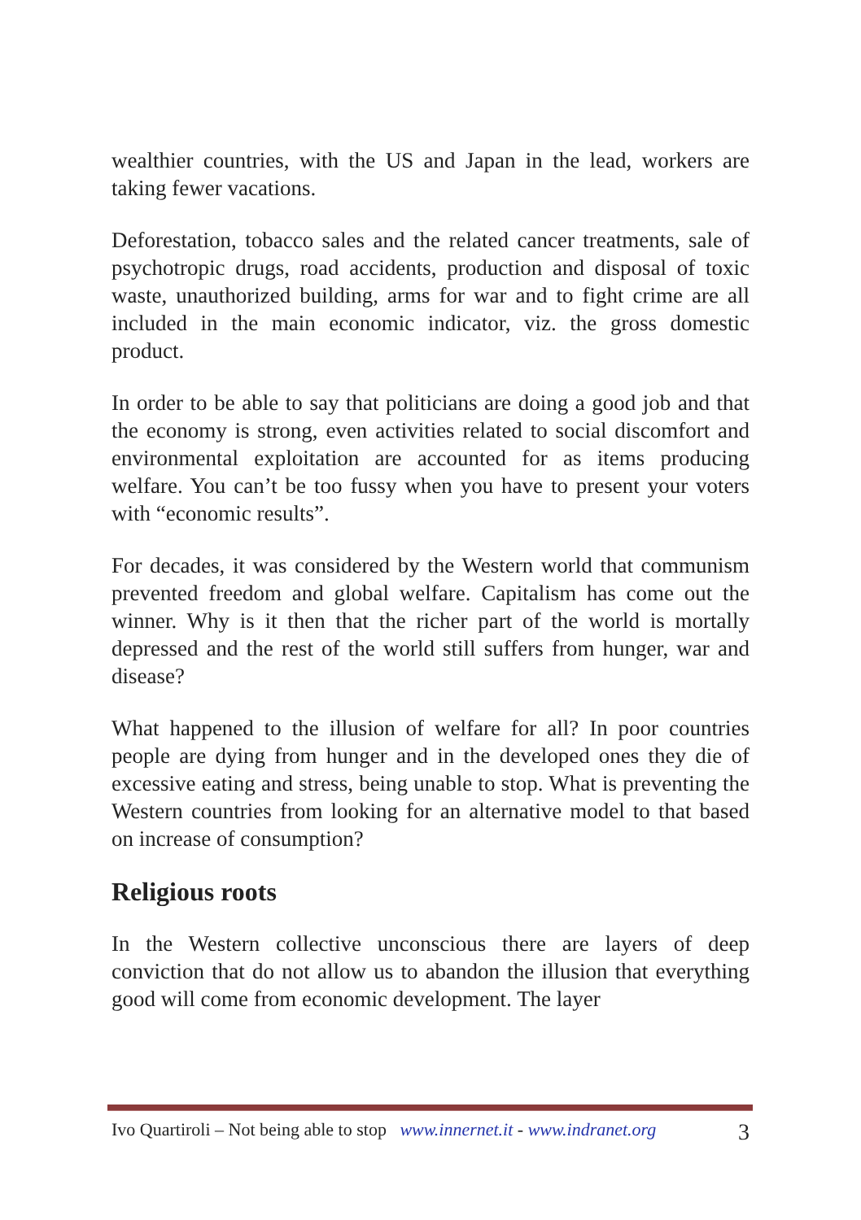wealthier countries, with the US and Japan in the lead, workers are taking fewer vacations.
Deforestation, tobacco sales and the related cancer treatments, sale of psychotropic drugs, road accidents, production and disposal of toxic waste, unauthorized building, arms for war and to fight crime are all included in the main economic indicator, viz. the gross domestic product.
In order to be able to say that politicians are doing a good job and that the economy is strong, even activities related to social discomfort and environmental exploitation are accounted for as items producing welfare. You can’t be too fussy when you have to present your voters with “economic results”.
For decades, it was considered by the Western world that communism prevented freedom and global welfare. Capitalism has come out the winner. Why is it then that the richer part of the world is mortally depressed and the rest of the world still suffers from hunger, war and disease?
What happened to the illusion of welfare for all? In poor countries people are dying from hunger and in the developed ones they die of excessive eating and stress, being unable to stop. What is preventing the Western countries from looking for an alternative model to that based on increase of consumption?
Religious roots
In the Western collective unconscious there are layers of deep conviction that do not allow us to abandon the illusion that everything good will come from economic development. The layer
Ivo Quartiroli – Not being able to stop www.innernet.it - www.indranet.org 3